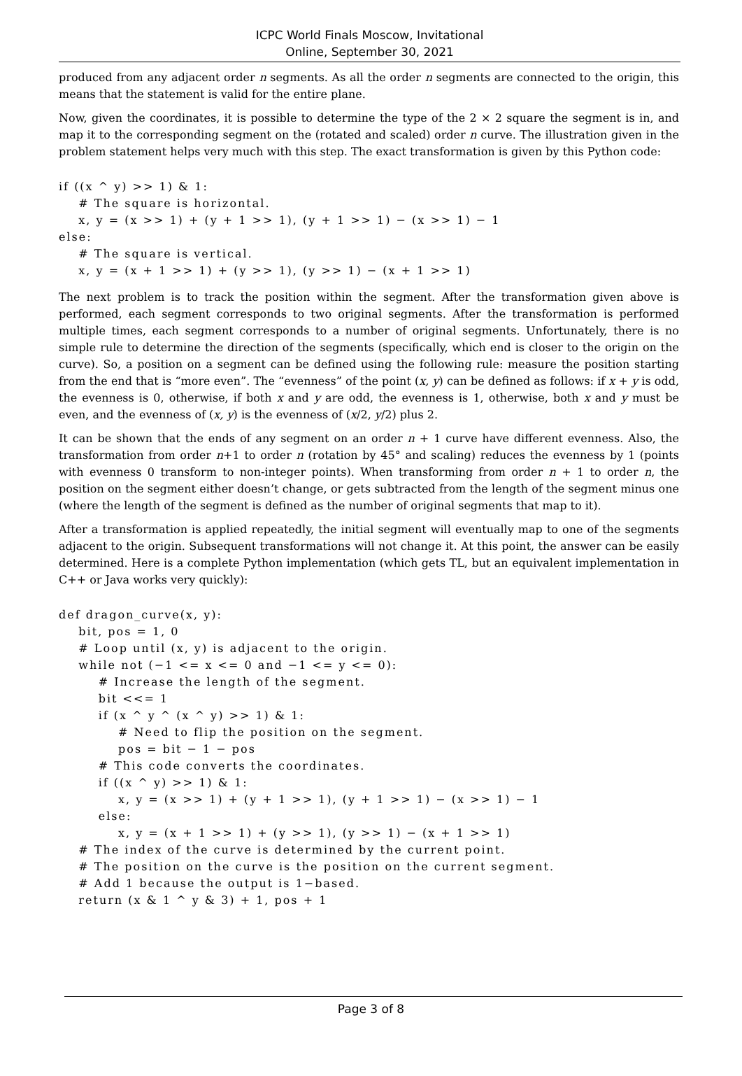ICPC World Finals Moscow, Invitational
Online, September 30, 2021
produced from any adjacent order n segments. As all the order n segments are connected to the origin, this means that the statement is valid for the entire plane.
Now, given the coordinates, it is possible to determine the type of the 2 × 2 square the segment is in, and map it to the corresponding segment on the (rotated and scaled) order n curve. The illustration given in the problem statement helps very much with this step. The exact transformation is given by this Python code:
if ((x ^ y) >> 1) & 1:
    # The square is horizontal.
    x, y = (x >> 1) + (y + 1 >> 1), (y + 1 >> 1) − (x >> 1) − 1
else:
    # The square is vertical.
    x, y = (x + 1 >> 1) + (y >> 1), (y >> 1) − (x + 1 >> 1)
The next problem is to track the position within the segment. After the transformation given above is performed, each segment corresponds to two original segments. After the transformation is performed multiple times, each segment corresponds to a number of original segments. Unfortunately, there is no simple rule to determine the direction of the segments (specifically, which end is closer to the origin on the curve). So, a position on a segment can be defined using the following rule: measure the position starting from the end that is “more even”. The “evenness” of the point (x, y) can be defined as follows: if x + y is odd, the evenness is 0, otherwise, if both x and y are odd, the evenness is 1, otherwise, both x and y must be even, and the evenness of (x, y) is the evenness of (x/2, y/2) plus 2.
It can be shown that the ends of any segment on an order n + 1 curve have different evenness. Also, the transformation from order n+1 to order n (rotation by 45° and scaling) reduces the evenness by 1 (points with evenness 0 transform to non-integer points). When transforming from order n + 1 to order n, the position on the segment either doesn’t change, or gets subtracted from the length of the segment minus one (where the length of the segment is defined as the number of original segments that map to it).
After a transformation is applied repeatedly, the initial segment will eventually map to one of the segments adjacent to the origin. Subsequent transformations will not change it. At this point, the answer can be easily determined. Here is a complete Python implementation (which gets TL, but an equivalent implementation in C++ or Java works very quickly):
def dragon_curve(x, y):
    bit, pos = 1, 0
    # Loop until (x, y) is adjacent to the origin.
    while not (−1 <= x <= 0 and −1 <= y <= 0):
        # Increase the length of the segment.
        bit <<= 1
        if (x ^ y ^ (x ^ y) >> 1) & 1:
            # Need to flip the position on the segment.
            pos = bit − 1 − pos
        # This code converts the coordinates.
        if ((x ^ y) >> 1) & 1:
            x, y = (x >> 1) + (y + 1 >> 1), (y + 1 >> 1) − (x >> 1) − 1
        else:
            x, y = (x + 1 >> 1) + (y >> 1), (y >> 1) − (x + 1 >> 1)
    # The index of the curve is determined by the current point.
    # The position on the curve is the position on the current segment.
    # Add 1 because the output is 1−based.
    return (x & 1 ^ y & 3) + 1, pos + 1
Page 3 of 8